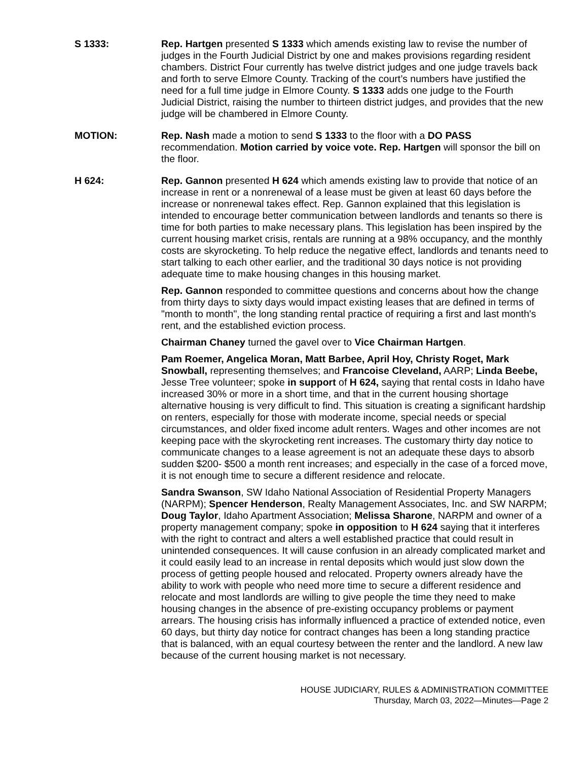S 1333: Rep. Hartgen presented S 1333 which amends existing law to revise the number of judges in the Fourth Judicial District by one and makes provisions regarding resident chambers. District Four currently has twelve district judges and one judge travels back and forth to serve Elmore County. Tracking of the court’s numbers have justified the need for a full time judge in Elmore County. S 1333 adds one judge to the Fourth Judicial District, raising the number to thirteen district judges, and provides that the new judge will be chambered in Elmore County.
MOTION: Rep. Nash made a motion to send S 1333 to the floor with a DO PASS recommendation. Motion carried by voice vote. Rep. Hartgen will sponsor the bill on the floor.
H 624: Rep. Gannon presented H 624 which amends existing law to provide that notice of an increase in rent or a nonrenewal of a lease must be given at least 60 days before the increase or nonrenewal takes effect. Rep. Gannon explained that this legislation is intended to encourage better communication between landlords and tenants so there is time for both parties to make necessary plans. This legislation has been inspired by the current housing market crisis, rentals are running at a 98% occupancy, and the monthly costs are skyrocketing. To help reduce the negative effect, landlords and tenants need to start talking to each other earlier, and the traditional 30 days notice is not providing adequate time to make housing changes in this housing market.
Rep. Gannon responded to committee questions and concerns about how the change from thirty days to sixty days would impact existing leases that are defined in terms of "month to month", the long standing rental practice of requiring a first and last month's rent, and the established eviction process.
Chairman Chaney turned the gavel over to Vice Chairman Hartgen.
Pam Roemer, Angelica Moran, Matt Barbee, April Hoy, Christy Roget, Mark Snowball, representing themselves; and Francoise Cleveland, AARP; Linda Beebe, Jesse Tree volunteer; spoke in support of H 624, saying that rental costs in Idaho have increased 30% or more in a short time, and that in the current housing shortage alternative housing is very difficult to find. This situation is creating a significant hardship on renters, especially for those with moderate income, special needs or special circumstances, and older fixed income adult renters. Wages and other incomes are not keeping pace with the skyrocketing rent increases. The customary thirty day notice to communicate changes to a lease agreement is not an adequate these days to absorb sudden $200- $500 a month rent increases; and especially in the case of a forced move, it is not enough time to secure a different residence and relocate.
Sandra Swanson, SW Idaho National Association of Residential Property Managers (NARPM); Spencer Henderson, Realty Management Associates, Inc. and SW NARPM; Doug Taylor, Idaho Apartment Association; Melissa Sharone, NARPM and owner of a property management company; spoke in opposition to H 624 saying that it interferes with the right to contract and alters a well established practice that could result in unintended consequences. It will cause confusion in an already complicated market and it could easily lead to an increase in rental deposits which would just slow down the process of getting people housed and relocated. Property owners already have the ability to work with people who need more time to secure a different residence and relocate and most landlords are willing to give people the time they need to make housing changes in the absence of pre-existing occupancy problems or payment arrears. The housing crisis has informally influenced a practice of extended notice, even 60 days, but thirty day notice for contract changes has been a long standing practice that is balanced, with an equal courtesy between the renter and the landlord. A new law because of the current housing market is not necessary.
HOUSE JUDICIARY, RULES & ADMINISTRATION COMMITTEE
Thursday, March 03, 2022—Minutes—Page 2